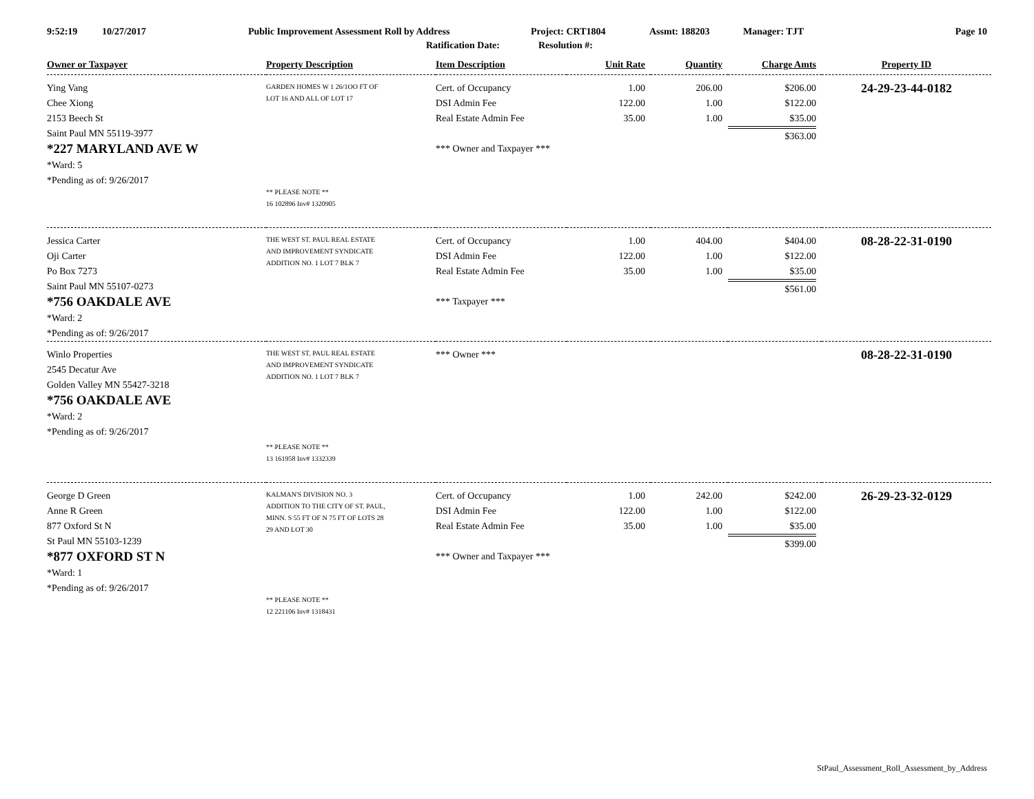9:52:19 10/27/2017 Public Improvement Assessment Roll by Address Project: CRT1804 Assmt: 188203 Manager: TJT Page 10
Ratification Date: Resolution #:
| Owner or Taxpayer | Property Description | Item Description | Unit Rate | Quantity | Charge Amts | Property ID |
| --- | --- | --- | --- | --- | --- | --- |
| Ying Vang Chee Xiong 2153 Beech St Saint Paul MN 55119-3977 *227 MARYLAND AVE W *Ward: 5 *Pending as of: 9/26/2017 | GARDEN HOMES W 1 26/1OO FT OF LOT 16 AND ALL OF LOT 17 ** PLEASE NOTE ** 16 102896 Inv# 1320905 | Cert. of Occupancy DSI Admin Fee Real Estate Admin Fee *** Owner and Taxpayer *** | 1.00 122.00 35.00 | 206.00 1.00 1.00 | $206.00 $122.00 $35.00 $363.00 | 24-29-23-44-0182 |
| Jessica Carter Oji Carter Po Box 7273 Saint Paul MN 55107-0273 *756 OAKDALE AVE *Ward: 2 *Pending as of: 9/26/2017 | THE WEST ST. PAUL REAL ESTATE AND IMPROVEMENT SYNDICATE ADDITION NO. 1 LOT 7 BLK 7 | Cert. of Occupancy DSI Admin Fee Real Estate Admin Fee *** Taxpayer *** | 1.00 122.00 35.00 | 404.00 1.00 1.00 | $404.00 $122.00 $35.00 $561.00 | 08-28-22-31-0190 |
| Winlo Properties 2545 Decatur Ave Golden Valley MN 55427-3218 *756 OAKDALE AVE *Ward: 2 *Pending as of: 9/26/2017 | THE WEST ST. PAUL REAL ESTATE AND IMPROVEMENT SYNDICATE ADDITION NO. 1 LOT 7 BLK 7 ** PLEASE NOTE ** 13 161958 Inv# 1332339 | *** Owner *** | | | | 08-28-22-31-0190 |
| George D Green Anne R Green 877 Oxford St N St Paul MN 55103-1239 *877 OXFORD ST N *Ward: 1 *Pending as of: 9/26/2017 | KALMAN'S DIVISION NO. 3 ADDITION TO THE CITY OF ST. PAUL, MINN. S 55 FT OF N 75 FT OF LOTS 28 29 AND LOT 30 ** PLEASE NOTE ** 12 221106 Inv# 1318431 | Cert. of Occupancy DSI Admin Fee Real Estate Admin Fee *** Owner and Taxpayer *** | 1.00 122.00 35.00 | 242.00 1.00 1.00 | $242.00 $122.00 $35.00 $399.00 | 26-29-23-32-0129 |
StPaul_Assessment_Roll_Assessment_by_Address